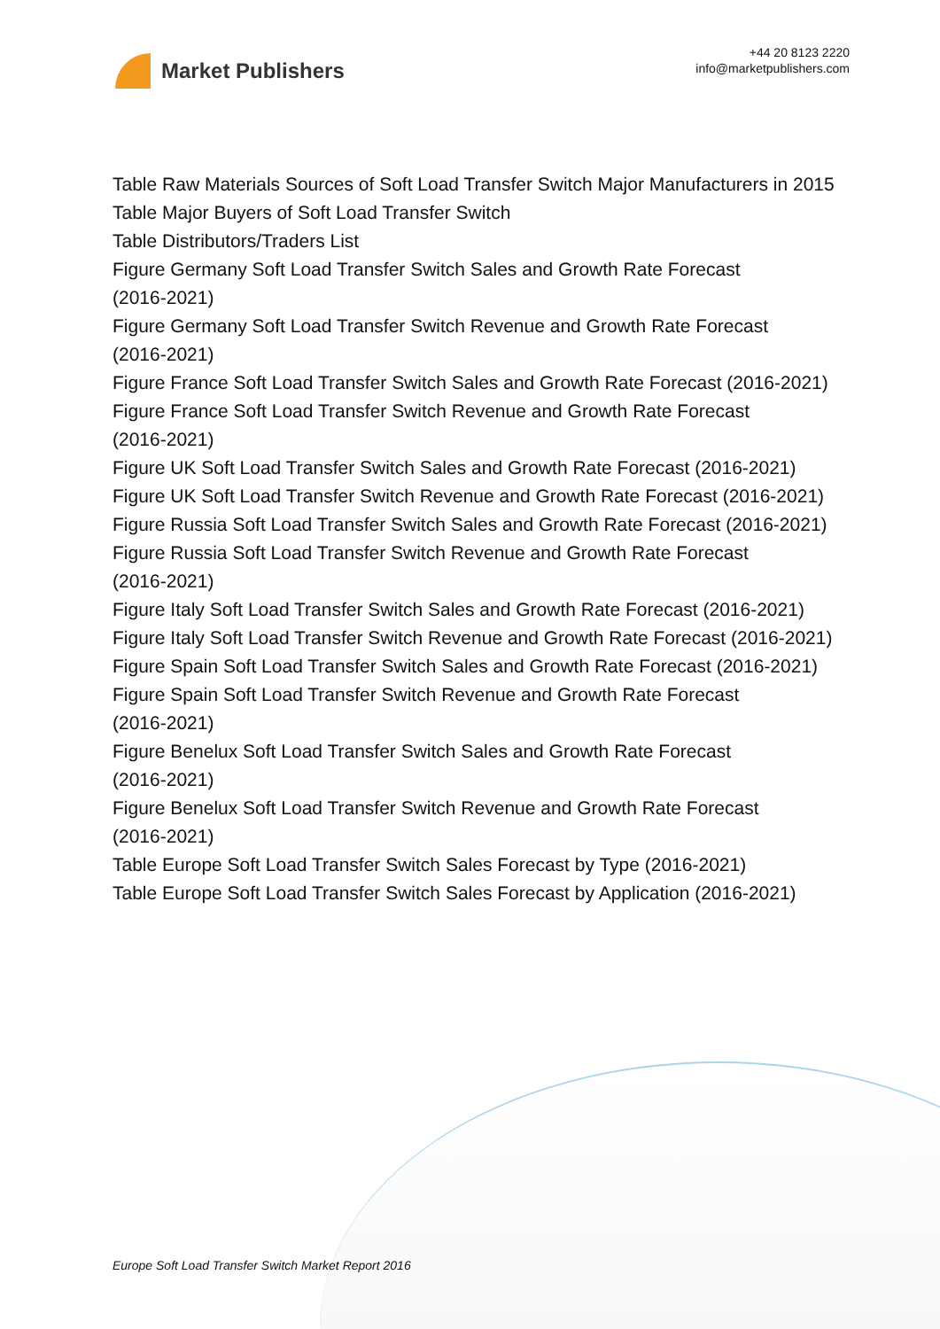Market Publishers
+44 20 8123 2220
info@marketpublishers.com
Table Raw Materials Sources of Soft Load Transfer Switch Major Manufacturers in 2015
Table Major Buyers of Soft Load Transfer Switch
Table Distributors/Traders List
Figure Germany Soft Load Transfer Switch Sales and Growth Rate Forecast
(2016-2021)
Figure Germany Soft Load Transfer Switch Revenue and Growth Rate Forecast
(2016-2021)
Figure France Soft Load Transfer Switch Sales and Growth Rate Forecast (2016-2021)
Figure France Soft Load Transfer Switch Revenue and Growth Rate Forecast
(2016-2021)
Figure UK Soft Load Transfer Switch Sales and Growth Rate Forecast (2016-2021)
Figure UK Soft Load Transfer Switch Revenue and Growth Rate Forecast (2016-2021)
Figure Russia Soft Load Transfer Switch Sales and Growth Rate Forecast (2016-2021)
Figure Russia Soft Load Transfer Switch Revenue and Growth Rate Forecast
(2016-2021)
Figure Italy Soft Load Transfer Switch Sales and Growth Rate Forecast (2016-2021)
Figure Italy Soft Load Transfer Switch Revenue and Growth Rate Forecast (2016-2021)
Figure Spain Soft Load Transfer Switch Sales and Growth Rate Forecast (2016-2021)
Figure Spain Soft Load Transfer Switch Revenue and Growth Rate Forecast
(2016-2021)
Figure Benelux Soft Load Transfer Switch Sales and Growth Rate Forecast
(2016-2021)
Figure Benelux Soft Load Transfer Switch Revenue and Growth Rate Forecast
(2016-2021)
Table Europe Soft Load Transfer Switch Sales Forecast by Type (2016-2021)
Table Europe Soft Load Transfer Switch Sales Forecast by Application (2016-2021)
Europe Soft Load Transfer Switch Market Report 2016